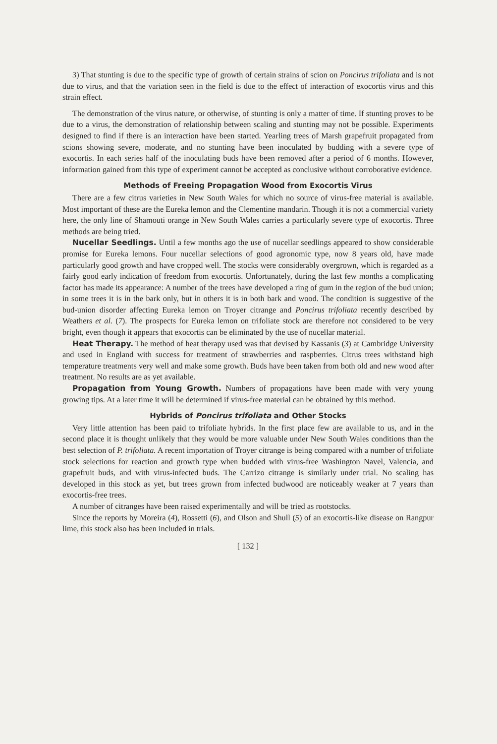3) That stunting is due to the specific type of growth of certain strains of scion on Poncirus trifoliata and is not due to virus, and that the variation seen in the field is due to the effect of interaction of exocortis virus and this strain effect.
The demonstration of the virus nature, or otherwise, of stunting is only a matter of time. If stunting proves to be due to a virus, the demonstration of relationship between scaling and stunting may not be possible. Experiments designed to find if there is an interaction have been started. Yearling trees of Marsh grapefruit propagated from scions showing severe, moderate, and no stunting have been inoculated by budding with a severe type of exocortis. In each series half of the inoculating buds have been removed after a period of 6 months. However, information gained from this type of experiment cannot be accepted as conclusive without corroborative evidence.
Methods of Freeing Propagation Wood from Exocortis Virus
There are a few citrus varieties in New South Wales for which no source of virus-free material is available. Most important of these are the Eureka lemon and the Clementine mandarin. Though it is not a commercial variety here, the only line of Shamouti orange in New South Wales carries a particularly severe type of exocortis. Three methods are being tried.
Nucellar Seedlings. Until a few months ago the use of nucellar seedlings appeared to show considerable promise for Eureka lemons. Four nucellar selections of good agronomic type, now 8 years old, have made particularly good growth and have cropped well. The stocks were considerably overgrown, which is regarded as a fairly good early indication of freedom from exocortis. Unfortunately, during the last few months a complicating factor has made its appearance: A number of the trees have developed a ring of gum in the region of the bud union; in some trees it is in the bark only, but in others it is in both bark and wood. The condition is suggestive of the bud-union disorder affecting Eureka lemon on Troyer citrange and Poncirus trifoliata recently described by Weathers et al. (7). The prospects for Eureka lemon on trifoliate stock are therefore not considered to be very bright, even though it appears that exocortis can be eliminated by the use of nucellar material.
Heat Therapy. The method of heat therapy used was that devised by Kassanis (3) at Cambridge University and used in England with success for treatment of strawberries and raspberries. Citrus trees withstand high temperature treatments very well and make some growth. Buds have been taken from both old and new wood after treatment. No results are as yet available.
Propagation from Young Growth. Numbers of propagations have been made with very young growing tips. At a later time it will be determined if virus-free material can be obtained by this method.
Hybrids of Poncirus trifoliata and Other Stocks
Very little attention has been paid to trifoliate hybrids. In the first place few are available to us, and in the second place it is thought unlikely that they would be more valuable under New South Wales conditions than the best selection of P. trifoliata. A recent importation of Troyer citrange is being compared with a number of trifoliate stock selections for reaction and growth type when budded with virus-free Washington Navel, Valencia, and grapefruit buds, and with virus-infected buds. The Carrizo citrange is similarly under trial. No scaling has developed in this stock as yet, but trees grown from infected budwood are noticeably weaker at 7 years than exocortis-free trees.
A number of citranges have been raised experimentally and will be tried as rootstocks.
Since the reports by Moreira (4), Rossetti (6), and Olson and Shull (5) of an exocortis-like disease on Rangpur lime, this stock also has been included in trials.
[ 132 ]